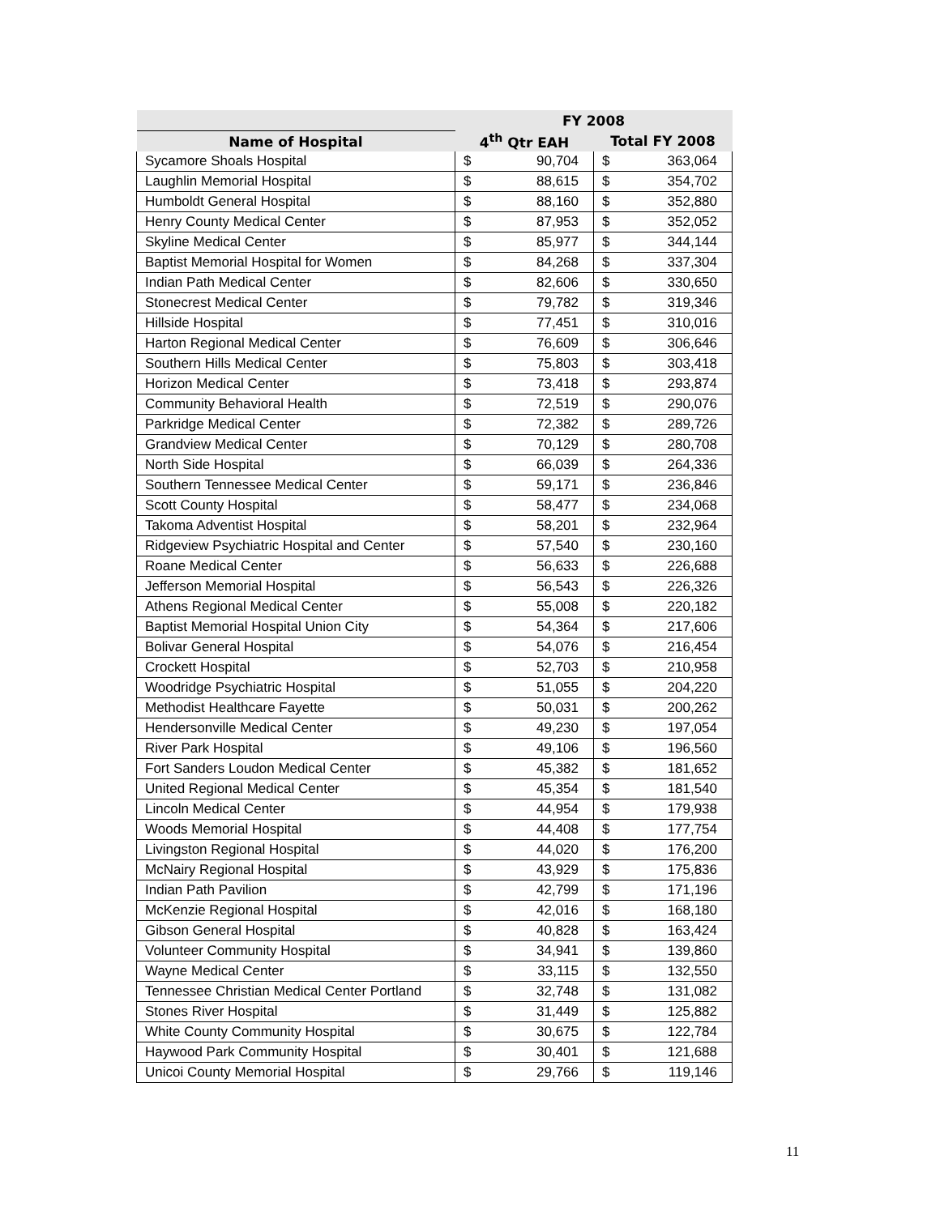| | FY 2008 | |
| --- | --- | --- |
| Name of Hospital | 4<sup>th</sup> Qtr EAH | Total FY 2008 |
| Sycamore Shoals Hospital | $ 90,704 | $ 363,064 |
| Laughlin Memorial Hospital | $ 88,615 | $ 354,702 |
| Humboldt General Hospital | $ 88,160 | $ 352,880 |
| Henry County Medical Center | $ 87,953 | $ 352,052 |
| Skyline Medical Center | $ 85,977 | $ 344,144 |
| Baptist Memorial Hospital for Women | $ 84,268 | $ 337,304 |
| Indian Path Medical Center | $ 82,606 | $ 330,650 |
| Stonecrest Medical Center | $ 79,782 | $ 319,346 |
| Hillside Hospital | $ 77,451 | $ 310,016 |
| Harton Regional Medical Center | $ 76,609 | $ 306,646 |
| Southern Hills Medical Center | $ 75,803 | $ 303,418 |
| Horizon Medical Center | $ 73,418 | $ 293,874 |
| Community Behavioral Health | $ 72,519 | $ 290,076 |
| Parkridge Medical Center | $ 72,382 | $ 289,726 |
| Grandview Medical Center | $ 70,129 | $ 280,708 |
| North Side Hospital | $ 66,039 | $ 264,336 |
| Southern Tennessee Medical Center | $ 59,171 | $ 236,846 |
| Scott County Hospital | $ 58,477 | $ 234,068 |
| Takoma Adventist Hospital | $ 58,201 | $ 232,964 |
| Ridgeview Psychiatric Hospital and Center | $ 57,540 | $ 230,160 |
| Roane Medical Center | $ 56,633 | $ 226,688 |
| Jefferson Memorial Hospital | $ 56,543 | $ 226,326 |
| Athens Regional Medical Center | $ 55,008 | $ 220,182 |
| Baptist Memorial Hospital Union City | $ 54,364 | $ 217,606 |
| Bolivar General Hospital | $ 54,076 | $ 216,454 |
| Crockett Hospital | $ 52,703 | $ 210,958 |
| Woodridge Psychiatric Hospital | $ 51,055 | $ 204,220 |
| Methodist Healthcare Fayette | $ 50,031 | $ 200,262 |
| Hendersonville Medical Center | $ 49,230 | $ 197,054 |
| River Park Hospital | $ 49,106 | $ 196,560 |
| Fort Sanders Loudon Medical Center | $ 45,382 | $ 181,652 |
| United Regional Medical Center | $ 45,354 | $ 181,540 |
| Lincoln Medical Center | $ 44,954 | $ 179,938 |
| Woods Memorial Hospital | $ 44,408 | $ 177,754 |
| Livingston Regional Hospital | $ 44,020 | $ 176,200 |
| McNairy Regional Hospital | $ 43,929 | $ 175,836 |
| Indian Path Pavilion | $ 42,799 | $ 171,196 |
| McKenzie Regional Hospital | $ 42,016 | $ 168,180 |
| Gibson General Hospital | $ 40,828 | $ 163,424 |
| Volunteer Community Hospital | $ 34,941 | $ 139,860 |
| Wayne Medical Center | $ 33,115 | $ 132,550 |
| Tennessee Christian Medical Center Portland | $ 32,748 | $ 131,082 |
| Stones River Hospital | $ 31,449 | $ 125,882 |
| White County Community Hospital | $ 30,675 | $ 122,784 |
| Haywood Park Community Hospital | $ 30,401 | $ 121,688 |
| Unicoi County Memorial Hospital | $ 29,766 | $ 119,146 |
11